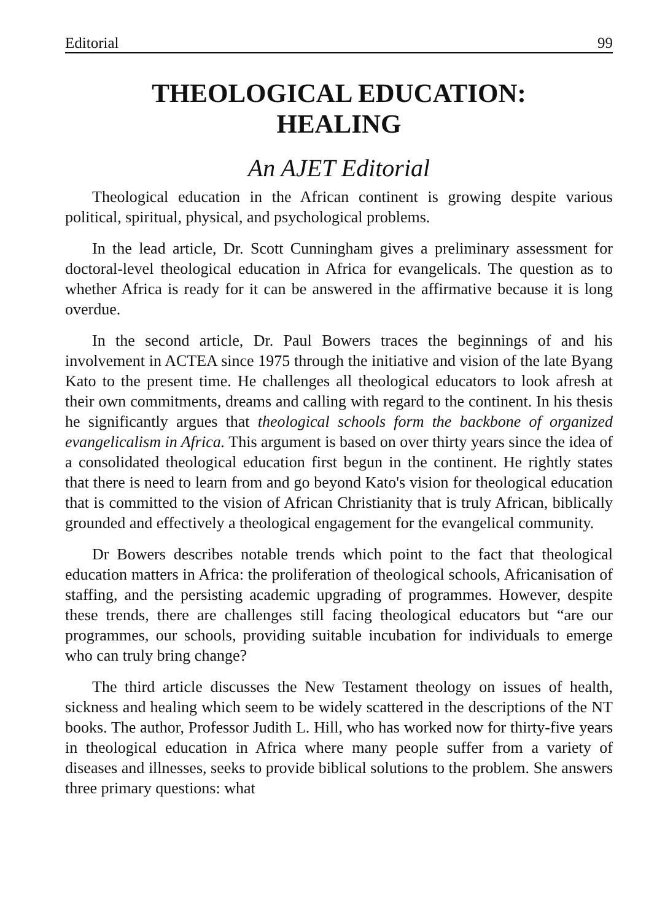Editorial 99
THEOLOGICAL EDUCATION:
HEALING
An AJET Editorial
Theological education in the African continent is growing despite various political, spiritual, physical, and psychological problems.
In the lead article, Dr. Scott Cunningham gives a preliminary assessment for doctoral-level theological education in Africa for evangelicals. The question as to whether Africa is ready for it can be answered in the affirmative because it is long overdue.
In the second article, Dr. Paul Bowers traces the beginnings of and his involvement in ACTEA since 1975 through the initiative and vision of the late Byang Kato to the present time. He challenges all theological educators to look afresh at their own commitments, dreams and calling with regard to the continent. In his thesis he significantly argues that theological schools form the backbone of organized evangelicalism in Africa. This argument is based on over thirty years since the idea of a consolidated theological education first begun in the continent. He rightly states that there is need to learn from and go beyond Kato's vision for theological education that is committed to the vision of African Christianity that is truly African, biblically grounded and effectively a theological engagement for the evangelical community.
Dr Bowers describes notable trends which point to the fact that theological education matters in Africa: the proliferation of theological schools, Africanisation of staffing, and the persisting academic upgrading of programmes. However, despite these trends, there are challenges still facing theological educators but “are our programmes, our schools, providing suitable incubation for individuals to emerge who can truly bring change?
The third article discusses the New Testament theology on issues of health, sickness and healing which seem to be widely scattered in the descriptions of the NT books. The author, Professor Judith L. Hill, who has worked now for thirty-five years in theological education in Africa where many people suffer from a variety of diseases and illnesses, seeks to provide biblical solutions to the problem. She answers three primary questions: what